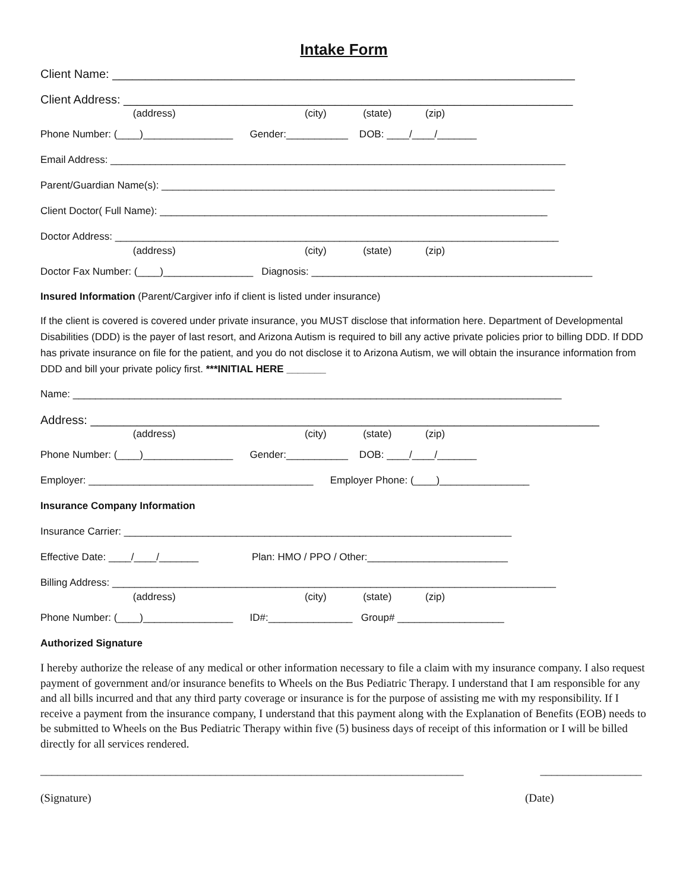Intake Form
Client Name: ______________________________________________________________________
Client Address: ____________________________________________________________________
(address) (city) (state) (zip)
Phone Number: (____)________________ Gender:___________ DOB: ____/____/_______
Email Address: _________________________________________________________________________________
Parent/Guardian Name(s): ______________________________________________________________________
Client Doctor( Full Name): _____________________________________________________________________
Doctor Address: _______________________________________________________________________________
(address) (city) (state) (zip)
Doctor Fax Number: (____)________________ Diagnosis: __________________________________________________
Insured Information (Parent/Cargiver info if client is listed under insurance)
If the client is covered is covered under private insurance, you MUST disclose that information here. Department of Developmental Disabilities (DDD) is the payer of last resort, and Arizona Autism is required to bill any active private policies prior to billing DDD. If DDD has private insurance on file for the patient, and you do not disclose it to Arizona Autism, we will obtain the insurance information from DDD and bill your private policy first. ***INITIAL HERE _______
Name: _______________________________________________________________________________________
Address: _____________________________________________________________________________
(address) (city) (state) (zip)
Phone Number: (____)________________ Gender:___________ DOB: ____/____/_______
Employer: ________________________________________ Employer Phone: (____)________________
Insurance Company Information
Insurance Carrier: _____________________________________________________________________
Effective Date: ____/____/_______ Plan: HMO / PPO / Other:_________________________
Billing Address: _______________________________________________________________________________
(address) (city) (state) (zip)
Phone Number: (____)________________ ID#:_______________ Group# ___________________
Authorized Signature
I hereby authorize the release of any medical or other information necessary to file a claim with my insurance company. I also request payment of government and/or insurance benefits to Wheels on the Bus Pediatric Therapy. I understand that I am responsible for any and all bills incurred and that any third party coverage or insurance is for the purpose of assisting me with my responsibility. If I receive a payment from the insurance company, I understand that this payment along with the Explanation of Benefits (EOB) needs to be submitted to Wheels on the Bus Pediatric Therapy within five (5) business days of receipt of this information or I will be billed directly for all services rendered.
___________________________________________________________________________ __________________
(Signature) (Date)